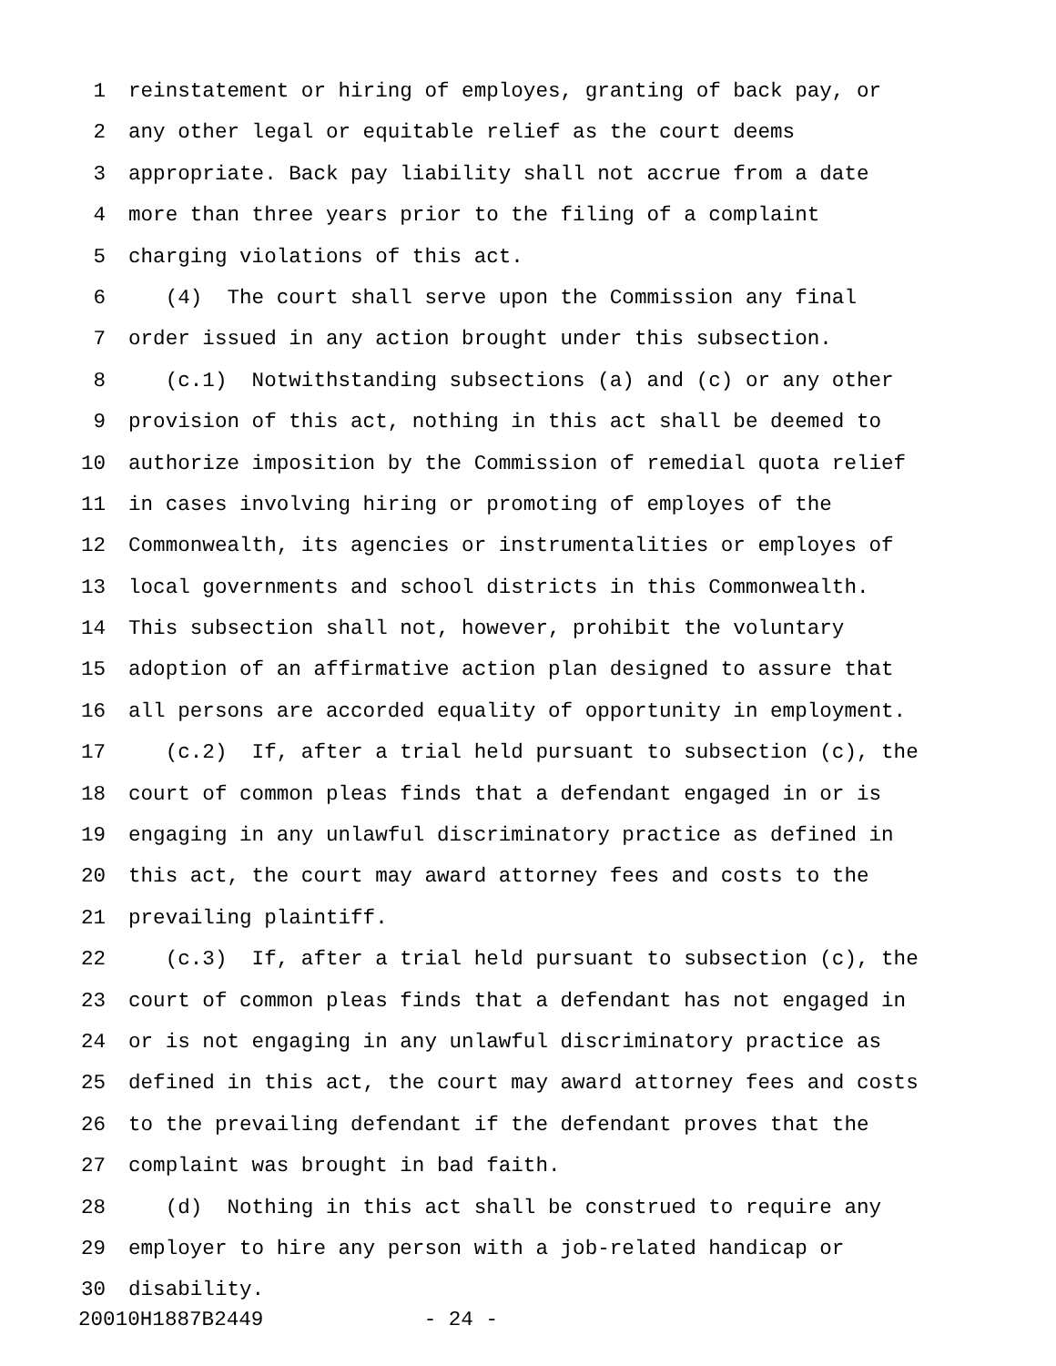1 reinstatement or hiring of employes, granting of back pay, or
2 any other legal or equitable relief as the court deems
3 appropriate. Back pay liability shall not accrue from a date
4 more than three years prior to the filing of a complaint
5 charging violations of this act.
6 (4) The court shall serve upon the Commission any final
7 order issued in any action brought under this subsection.
8 (c.1) Notwithstanding subsections (a) and (c) or any other
9 provision of this act, nothing in this act shall be deemed to
10 authorize imposition by the Commission of remedial quota relief
11 in cases involving hiring or promoting of employes of the
12 Commonwealth, its agencies or instrumentalities or employes of
13 local governments and school districts in this Commonwealth.
14 This subsection shall not, however, prohibit the voluntary
15 adoption of an affirmative action plan designed to assure that
16 all persons are accorded equality of opportunity in employment.
17 (c.2) If, after a trial held pursuant to subsection (c), the
18 court of common pleas finds that a defendant engaged in or is
19 engaging in any unlawful discriminatory practice as defined in
20 this act, the court may award attorney fees and costs to the
21 prevailing plaintiff.
22 (c.3) If, after a trial held pursuant to subsection (c), the
23 court of common pleas finds that a defendant has not engaged in
24 or is not engaging in any unlawful discriminatory practice as
25 defined in this act, the court may award attorney fees and costs
26 to the prevailing defendant if the defendant proves that the
27 complaint was brought in bad faith.
28 (d) Nothing in this act shall be construed to require any
29 employer to hire any person with a job-related handicap or
30 disability.
20010H1887B2449 - 24 -